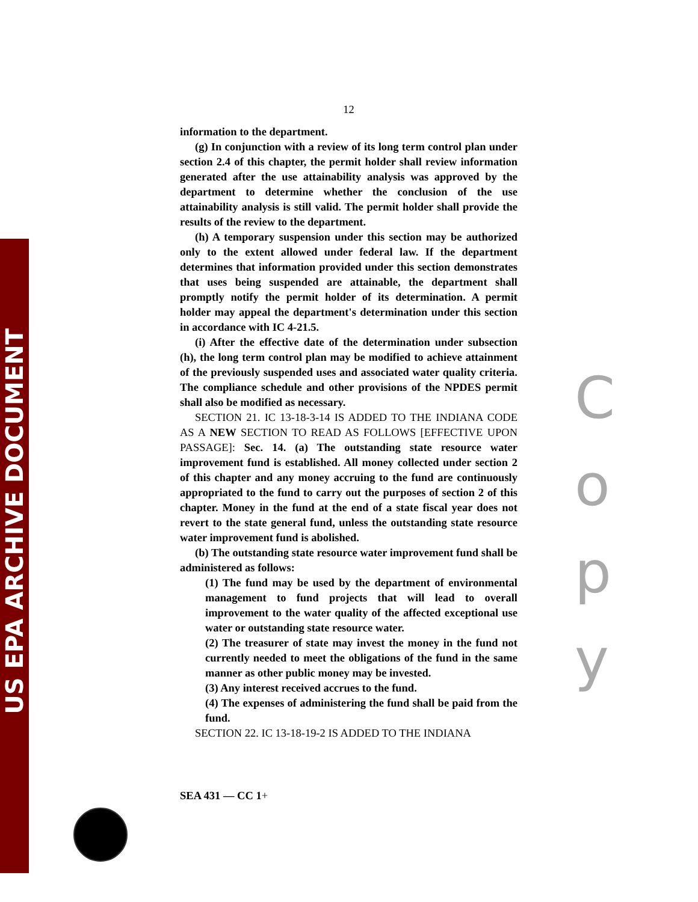US EPA ARCHIVE DOCUMENT
C
o
p
y
12
information to the department.
(g) In conjunction with a review of its long term control plan under section 2.4 of this chapter, the permit holder shall review information generated after the use attainability analysis was approved by the department to determine whether the conclusion of the use attainability analysis is still valid. The permit holder shall provide the results of the review to the department.
(h) A temporary suspension under this section may be authorized only to the extent allowed under federal law. If the department determines that information provided under this section demonstrates that uses being suspended are attainable, the department shall promptly notify the permit holder of its determination. A permit holder may appeal the department's determination under this section in accordance with IC 4-21.5.
(i) After the effective date of the determination under subsection (h), the long term control plan may be modified to achieve attainment of the previously suspended uses and associated water quality criteria. The compliance schedule and other provisions of the NPDES permit shall also be modified as necessary.
SECTION 21. IC 13-18-3-14 IS ADDED TO THE INDIANA CODE AS A NEW SECTION TO READ AS FOLLOWS [EFFECTIVE UPON PASSAGE]: Sec. 14. (a) The outstanding state resource water improvement fund is established. All money collected under section 2 of this chapter and any money accruing to the fund are continuously appropriated to the fund to carry out the purposes of section 2 of this chapter. Money in the fund at the end of a state fiscal year does not revert to the state general fund, unless the outstanding state resource water improvement fund is abolished.
(b) The outstanding state resource water improvement fund shall be administered as follows:
(1) The fund may be used by the department of environmental management to fund projects that will lead to overall improvement to the water quality of the affected exceptional use water or outstanding state resource water.
(2) The treasurer of state may invest the money in the fund not currently needed to meet the obligations of the fund in the same manner as other public money may be invested.
(3) Any interest received accrues to the fund.
(4) The expenses of administering the fund shall be paid from the fund.
SECTION 22. IC 13-18-19-2 IS ADDED TO THE INDIANA
SEA 431 — CC 1+